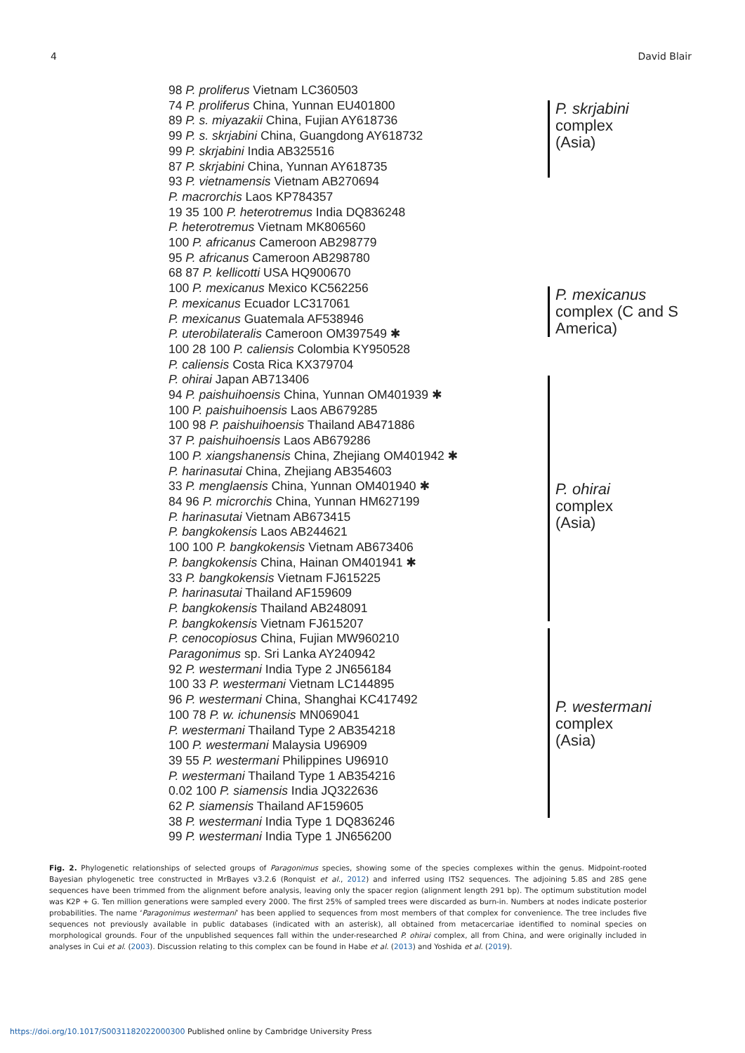4 David Blair
98 P. proliferus Vietnam LC360503
74 P. proliferus China, Yunnan EU401800
89 P. s. miyazakii China, Fujian AY618736
99 P. s. skrjabini China, Guangdong AY618732
99 P. skrjabini India AB325516
87 P. skrjabini China, Yunnan AY618735
93 P. vietnamensis Vietnam AB270694
P. macrorchis Laos KP784357
19 35 100 P. heterotremus India DQ836248
P. heterotremus Vietnam MK806560
100 P. africanus Cameroon AB298779
95 P. africanus Cameroon AB298780
68 87 P. kellicotti USA HQ900670
100 P. mexicanus Mexico KC562256
P. mexicanus Ecuador LC317061
P. mexicanus Guatemala AF538946
P. uterobilateralis Cameroon OM397549 ✱
100 28 100 P. caliensis Colombia KY950528
P. caliensis Costa Rica KX379704
P. ohirai Japan AB713406
94 P. paishuihoensis China, Yunnan OM401939 ✱
100 P. paishuihoensis Laos AB679285
100 98 P. paishuihoensis Thailand AB471886
37 P. paishuihoensis Laos AB679286
100 P. xiangshanensis China, Zhejiang OM401942 ✱
P. harinasutai China, Zhejiang AB354603
33 P. menglaensis China, Yunnan OM401940 ✱
84 96 P. microrchis China, Yunnan HM627199
P. harinasutai Vietnam AB673415
P. bangkokensis Laos AB244621
100 100 P. bangkokensis Vietnam AB673406
P. bangkokensis China, Hainan OM401941 ✱
33 P. bangkokensis Vietnam FJ615225
P. harinasutai Thailand AF159609
P. bangkokensis Thailand AB248091
P. bangkokensis Vietnam FJ615207
P. cenocopiosus China, Fujian MW960210
Paragonimus sp. Sri Lanka AY240942
92 P. westermani India Type 2 JN656184
100 33 P. westermani Vietnam LC144895
96 P. westermani China, Shanghai KC417492
100 78 P. w. ichunensis MN069041
P. westermani Thailand Type 2 AB354218
100 P. westermani Malaysia U96909
39 55 P. westermani Philippines U96910
P. westermani Thailand Type 1 AB354216
0.02 100 P. siamensis India JQ322636
62 P. siamensis Thailand AF159605
38 P. westermani India Type 1 DQ836246
99 P. westermani India Type 1 JN656200
P. skrjabini
complex
(Asia)
P. mexicanus
complex (C and S
America)
P. ohirai
complex
(Asia)
P. westermani
complex
(Asia)
Fig. 2. Phylogenetic relationships of selected groups of Paragonimus species, showing some of the species complexes within the genus. Midpoint-rooted Bayesian phylogenetic tree constructed in MrBayes v3.2.6 (Ronquist et al., 2012) and inferred using ITS2 sequences. The adjoining 5.8S and 28S gene sequences have been trimmed from the alignment before analysis, leaving only the spacer region (alignment length 291 bp). The optimum substitution model was K2P + G. Ten million generations were sampled every 2000. The first 25% of sampled trees were discarded as burn-in. Numbers at nodes indicate posterior probabilities. The name ‘Paragonimus westermani’ has been applied to sequences from most members of that complex for convenience. The tree includes five sequences not previously available in public databases (indicated with an asterisk), all obtained from metacercariae identified to nominal species on morphological grounds. Four of the unpublished sequences fall within the under-researched P. ohirai complex, all from China, and were originally included in analyses in Cui et al. (2003). Discussion relating to this complex can be found in Habe et al. (2013) and Yoshida et al. (2019).
https://doi.org/10.1017/S0031182022000300 Published online by Cambridge University Press